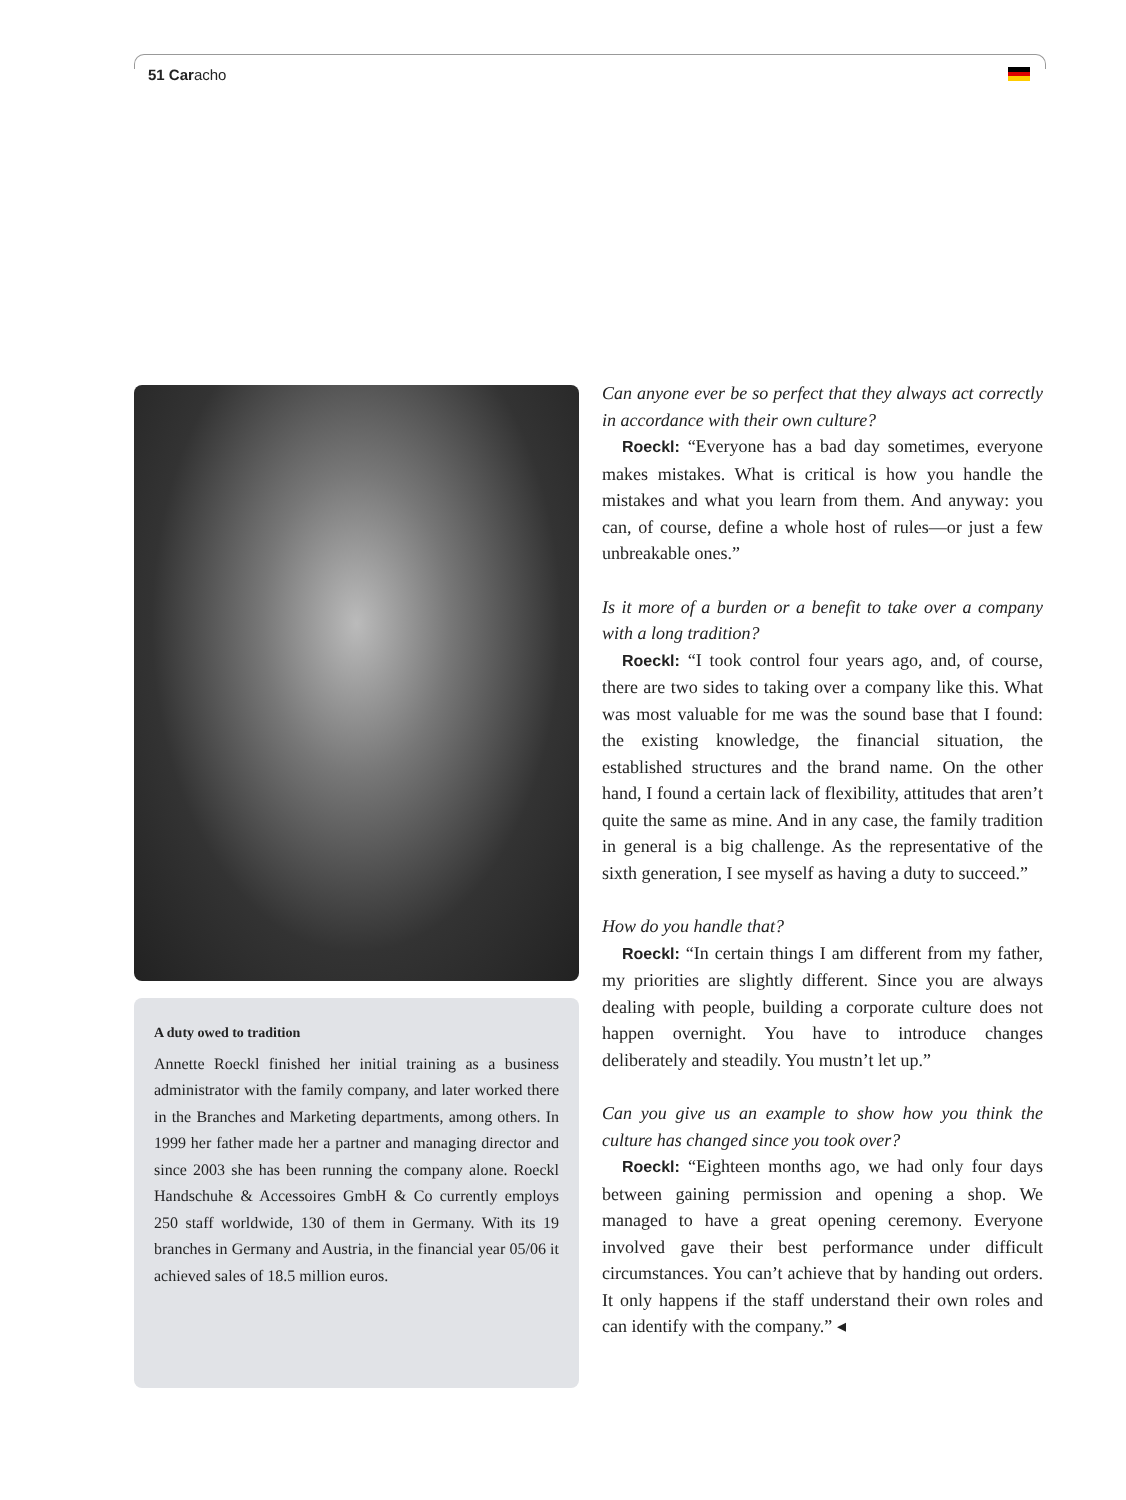51 Caracho
A duty owed to tradition
Annette Roeckl finished her initial training as a business administrator with the family company, and later worked there in the Branches and Marketing departments, among others. In 1999 her father made her a partner and managing director and since 2003 she has been running the company alone. Roeckl Handschuhe & Accessoires GmbH & Co currently employs 250 staff worldwide, 130 of them in Germany. With its 19 branches in Germany and Austria, in the financial year 05/06 it achieved sales of 18.5 million euros.
Can anyone ever be so perfect that they always act correctly in accordance with their own culture?
Roeckl: “Everyone has a bad day sometimes, everyone makes mistakes. What is critical is how you handle the mistakes and what you learn from them. And anyway: you can, of course, define a whole host of rules—or just a few unbreakable ones.”
Is it more of a burden or a benefit to take over a company with a long tradition?
Roeckl: “I took control four years ago, and, of course, there are two sides to taking over a company like this. What was most valuable for me was the sound base that I found: the existing knowledge, the financial situation, the established structures and the brand name. On the other hand, I found a certain lack of flexibility, attitudes that aren’t quite the same as mine. And in any case, the family tradition in general is a big challenge. As the representative of the sixth generation, I see myself as having a duty to succeed.”
How do you handle that?
Roeckl: “In certain things I am different from my father, my priorities are slightly different. Since you are always dealing with people, building a corporate culture does not happen overnight. You have to introduce changes deliberately and steadily. You mustn’t let up.”
Can you give us an example to show how you think the culture has changed since you took over?
Roeckl: “Eighteen months ago, we had only four days between gaining permission and opening a shop. We managed to have a great opening ceremony. Everyone involved gave their best performance under difficult circumstances. You can’t achieve that by handing out orders. It only happens if the staff understand their own roles and can identify with the company.” ◂